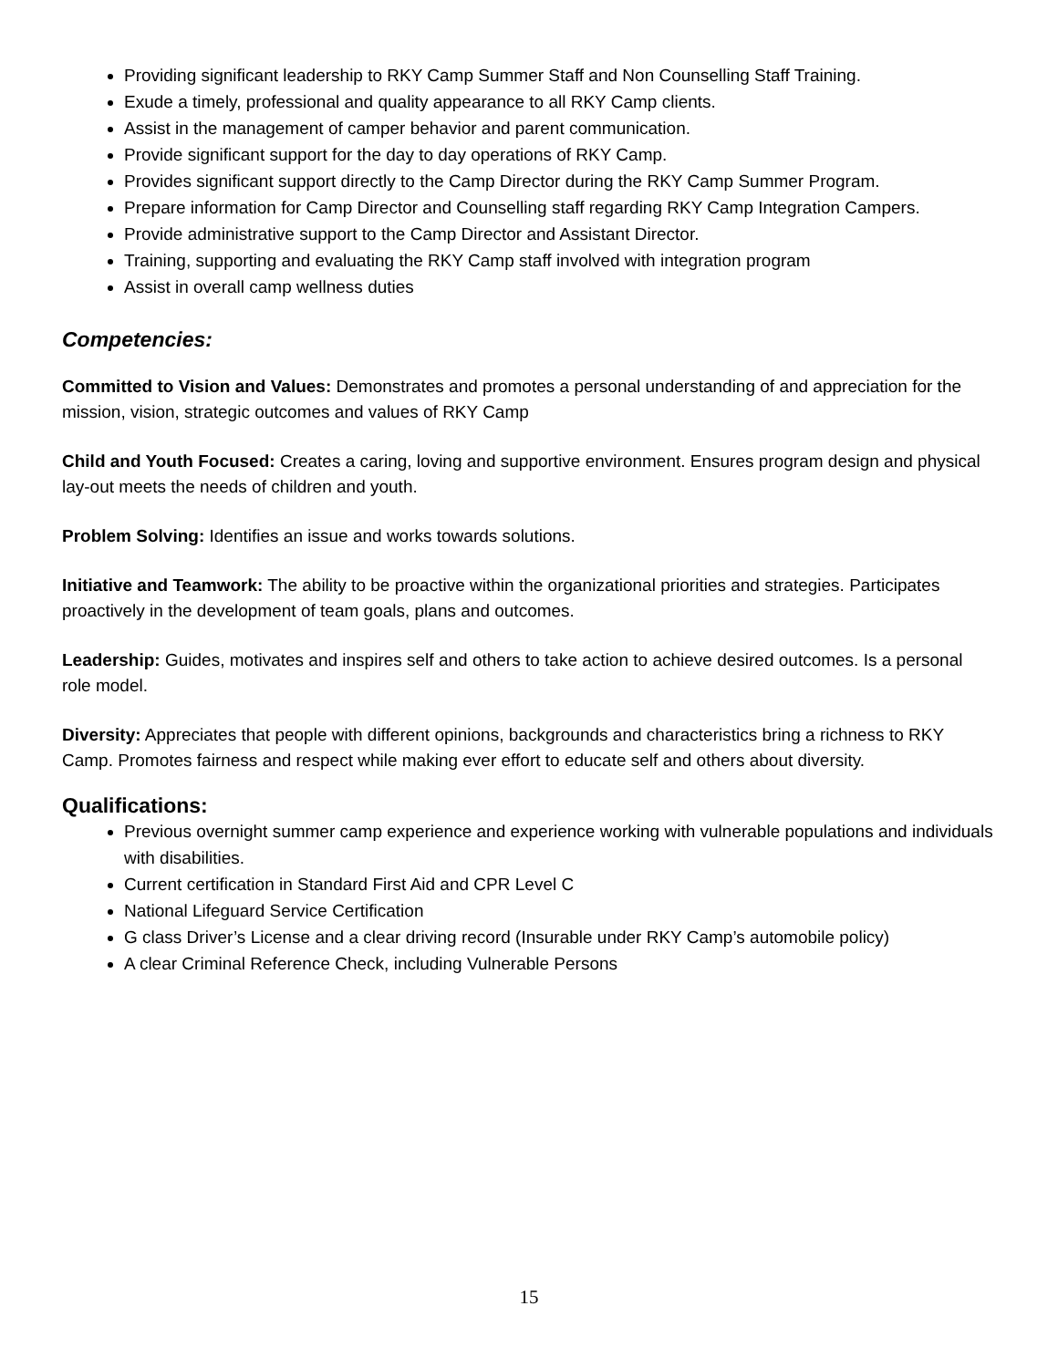Providing significant leadership to RKY Camp Summer Staff and Non Counselling Staff Training.
Exude a timely, professional and quality appearance to all RKY Camp clients.
Assist in the management of camper behavior and parent communication.
Provide significant support for the day to day operations of RKY Camp.
Provides significant support directly to the Camp Director during the RKY Camp Summer Program.
Prepare information for Camp Director and Counselling staff regarding RKY Camp Integration Campers.
Provide administrative support to the Camp Director and Assistant Director.
Training, supporting and evaluating the RKY Camp staff involved with integration program
Assist in overall camp wellness duties
Competencies:
Committed to Vision and Values: Demonstrates and promotes a personal understanding of and appreciation for the mission, vision, strategic outcomes and values of RKY Camp
Child and Youth Focused: Creates a caring, loving and supportive environment. Ensures program design and physical lay-out meets the needs of children and youth.
Problem Solving: Identifies an issue and works towards solutions.
Initiative and Teamwork: The ability to be proactive within the organizational priorities and strategies. Participates proactively in the development of team goals, plans and outcomes.
Leadership: Guides, motivates and inspires self and others to take action to achieve desired outcomes. Is a personal role model.
Diversity: Appreciates that people with different opinions, backgrounds and characteristics bring a richness to RKY Camp. Promotes fairness and respect while making ever effort to educate self and others about diversity.
Qualifications:
Previous overnight summer camp experience and experience working with vulnerable populations and individuals with disabilities.
Current certification in Standard First Aid and CPR Level C
National Lifeguard Service Certification
G class Driver’s License and a clear driving record (Insurable under RKY Camp’s automobile policy)
A clear Criminal Reference Check, including Vulnerable Persons
15